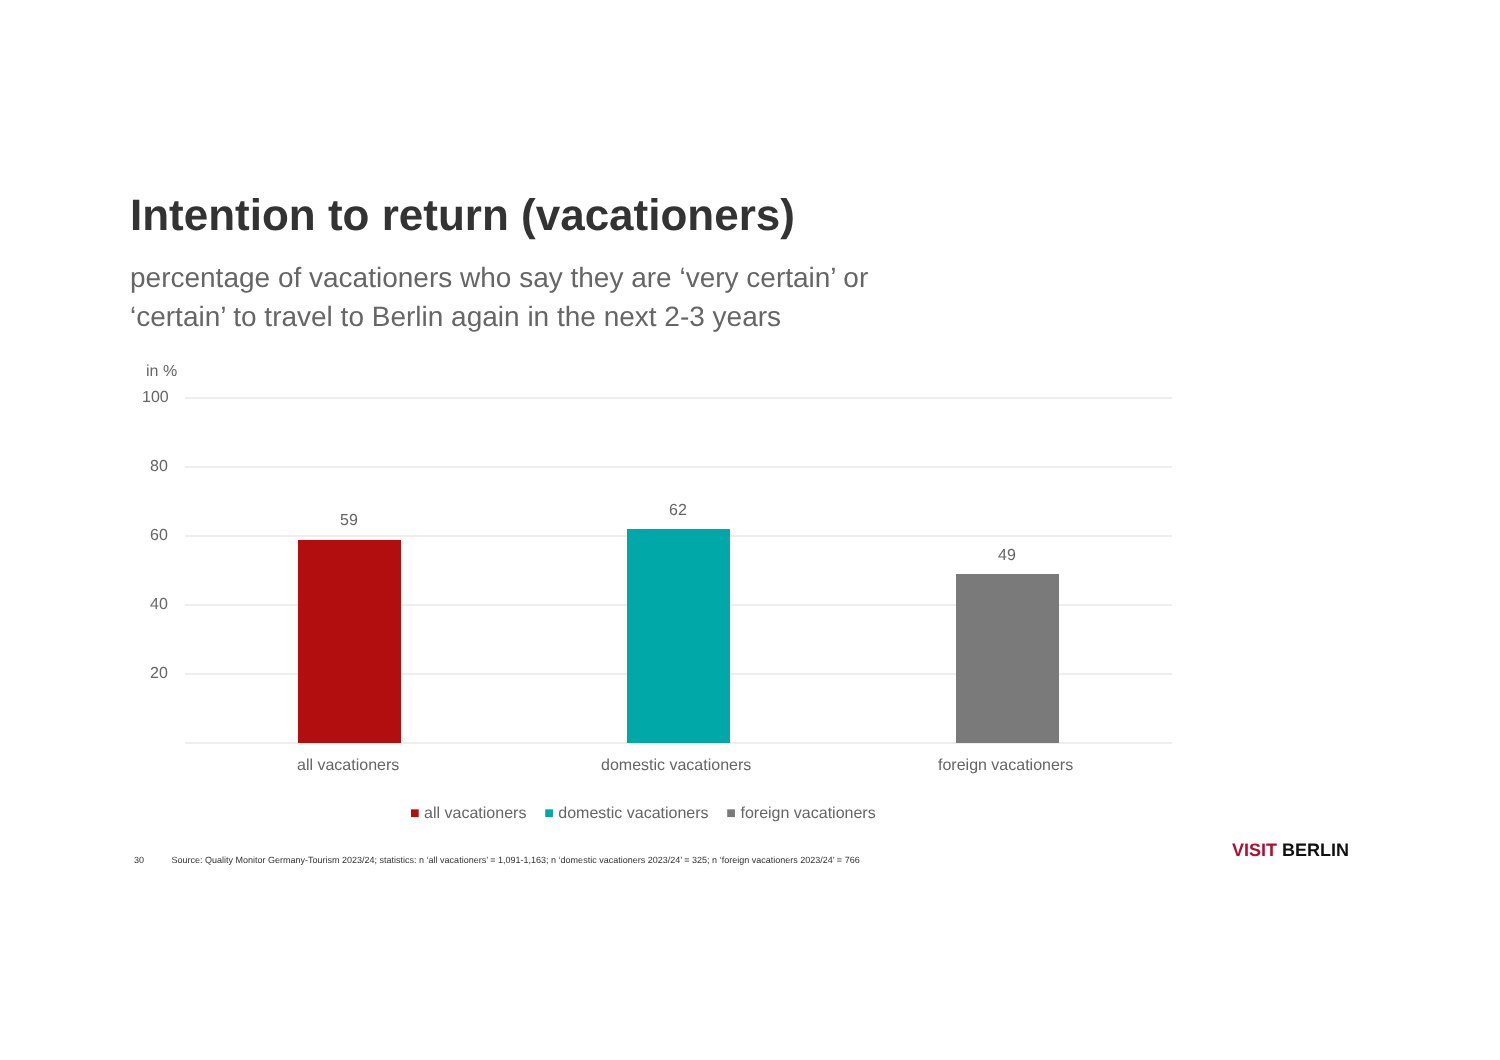Intention to return (vacationers)
percentage of vacationers who say they are ‘very certain’ or ‘certain’ to travel to Berlin again in the next 2-3 years
in %
100
80
60
40
20
59
62
49
all vacationers domestic vacationers foreign vacationers
■ all vacationers ■ domestic vacationers ■ foreign vacationers
30 Source: Quality Monitor Germany-Tourism 2023/24; statistics: n ‘all vacationers’ = 1,091-1,163; n ‘domestic vacationers 2023/24’ = 325; n ‘foreign vacationers 2023/24’ = 766
VISIT BERLIN